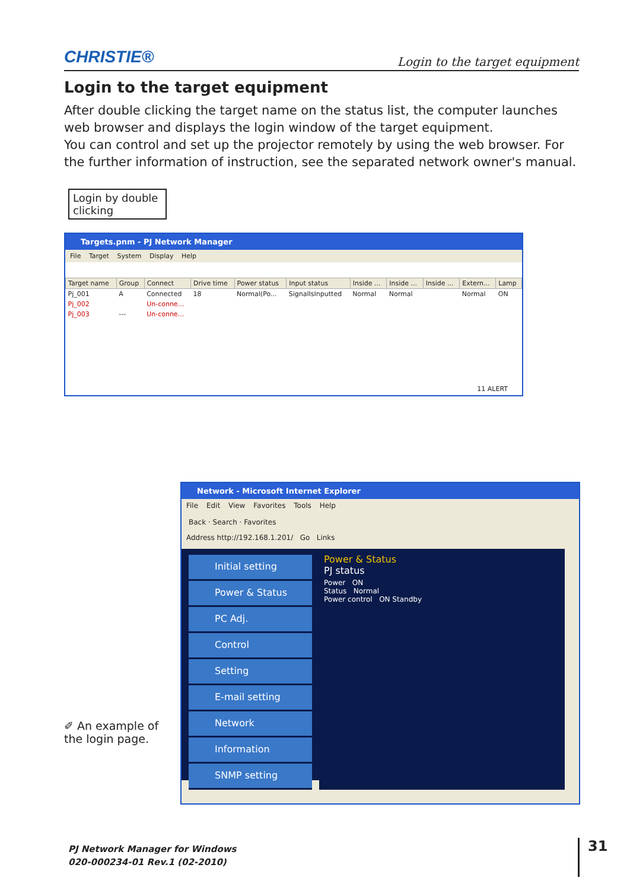CHRISTIE® Login to the target equipment
Login to the target equipment
After double clicking the target name on the status list, the computer launches web browser and displays the login window of the target equipment.
You can control and set up the projector remotely by using the web browser. For the further information of instruction, see the separated network owner's manual.
Login by double clicking
Targets.pnm - PJ Network Manager
File Target System Display Help
| Target name | Group | Connect | Drive time | Power status | Input status | Inside ... | Inside ... | Inside ... | Extern... | Lamp |
| --- | --- | --- | --- | --- | --- | --- | --- | --- | --- | --- |
| Pj_001 | A | Connected | 18 | Normal(Po... | SignalIsInputted | Normal | Normal | | Normal | ON |
| Pj_002 | | Un-conne... | | | | | | | | |
| Pj_003 | --- | Un-conne... | | | | | | | | |
11 ALERT
Network - Microsoft Internet Explorer
File Edit View Favorites Tools Help
Back · Search · Favorites
Address http://192.168.1.201/ Go Links
Initial setting
Power & Status
PC Adj.
Control
Setting
E-mail setting
Network
Information
SNMP setting
Power & Status
PJ status
Power ON
Status Normal
Power control ON Standby
✐ An example of the login page.
PJ Network Manager for Windows
020-000234-01 Rev.1 (02-2010)
31